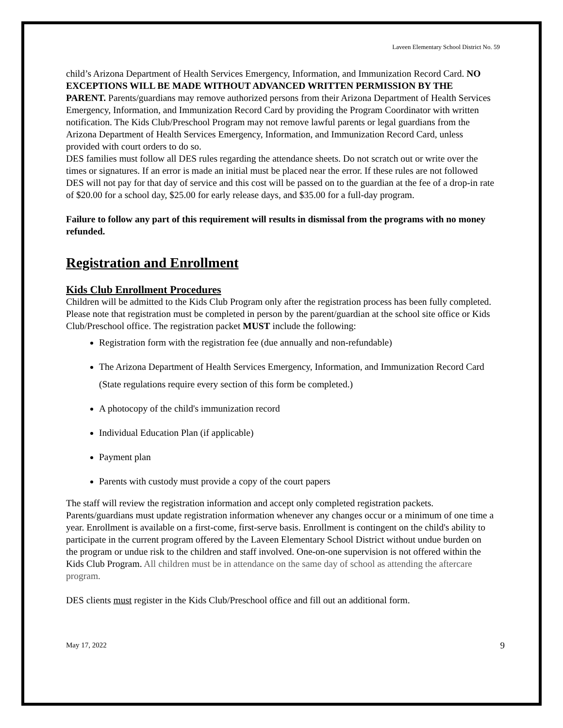Laveen Elementary School District No. 59
child’s Arizona Department of Health Services Emergency, Information, and Immunization Record Card. NO EXCEPTIONS WILL BE MADE WITHOUT ADVANCED WRITTEN PERMISSION BY THE PARENT. Parents/guardians may remove authorized persons from their Arizona Department of Health Services Emergency, Information, and Immunization Record Card by providing the Program Coordinator with written notification. The Kids Club/Preschool Program may not remove lawful parents or legal guardians from the Arizona Department of Health Services Emergency, Information, and Immunization Record Card, unless provided with court orders to do so.
DES families must follow all DES rules regarding the attendance sheets. Do not scratch out or write over the times or signatures. If an error is made an initial must be placed near the error. If these rules are not followed DES will not pay for that day of service and this cost will be passed on to the guardian at the fee of a drop-in rate of $20.00 for a school day, $25.00 for early release days, and $35.00 for a full-day program.
Failure to follow any part of this requirement will results in dismissal from the programs with no money refunded.
Registration and Enrollment
Kids Club Enrollment Procedures
Children will be admitted to the Kids Club Program only after the registration process has been fully completed. Please note that registration must be completed in person by the parent/guardian at the school site office or Kids Club/Preschool office. The registration packet MUST include the following:
Registration form with the registration fee (due annually and non-refundable)
The Arizona Department of Health Services Emergency, Information, and Immunization Record Card (State regulations require every section of this form be completed.)
A photocopy of the child's immunization record
Individual Education Plan (if applicable)
Payment plan
Parents with custody must provide a copy of the court papers
The staff will review the registration information and accept only completed registration packets. Parents/guardians must update registration information whenever any changes occur or a minimum of one time a year. Enrollment is available on a first-come, first-serve basis. Enrollment is contingent on the child's ability to participate in the current program offered by the Laveen Elementary School District without undue burden on the program or undue risk to the children and staff involved. One-on-one supervision is not offered within the Kids Club Program. All children must be in attendance on the same day of school as attending the aftercare program.
DES clients must register in the Kids Club/Preschool office and fill out an additional form.
May 17, 2022 9